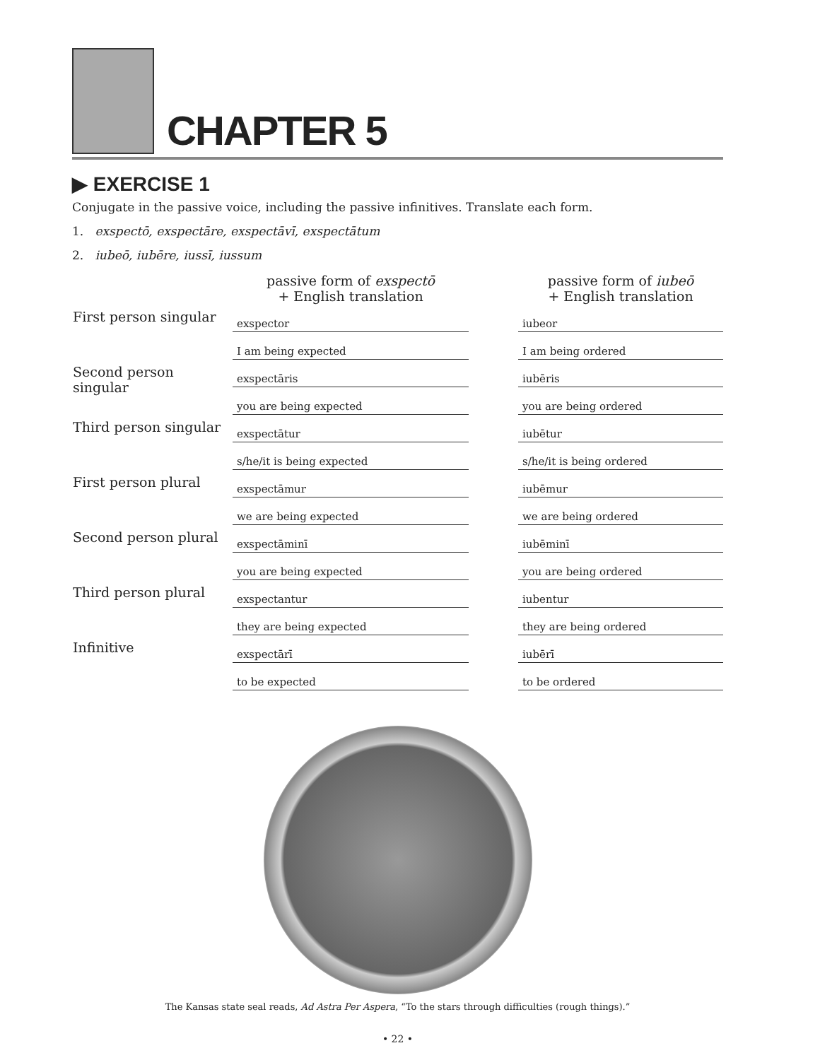CHAPTER 5
▶ EXERCISE 1
Conjugate in the passive voice, including the passive infinitives. Translate each form.
1. exspectō, exspectāre, exspectāvī, exspectātum
2. iubeō, iubēre, iussī, iussum
| | passive form of exspectō + English translation | | passive form of iubeō + English translation |
| --- | --- | --- | --- |
| First person singular | exspector | | iubeor |
| | I am being expected | | I am being ordered |
| Second person singular | exspectāris | | iubēris |
| | you are being expected | | you are being ordered |
| Third person singular | exspectātur | | iubētur |
| | s/he/it is being expected | | s/he/it is being ordered |
| First person plural | exspectāmur | | iubēmur |
| | we are being expected | | we are being ordered |
| Second person plural | exspectāminī | | iubēminī |
| | you are being expected | | you are being ordered |
| Third person plural | exspectantur | | iubentur |
| | they are being expected | | they are being ordered |
| Infinitive | exspectārī | | iubērī |
| | to be expected | | to be ordered |
The Kansas state seal reads, Ad Astra Per Aspera, “To the stars through difficulties (rough things).”
• 22 •